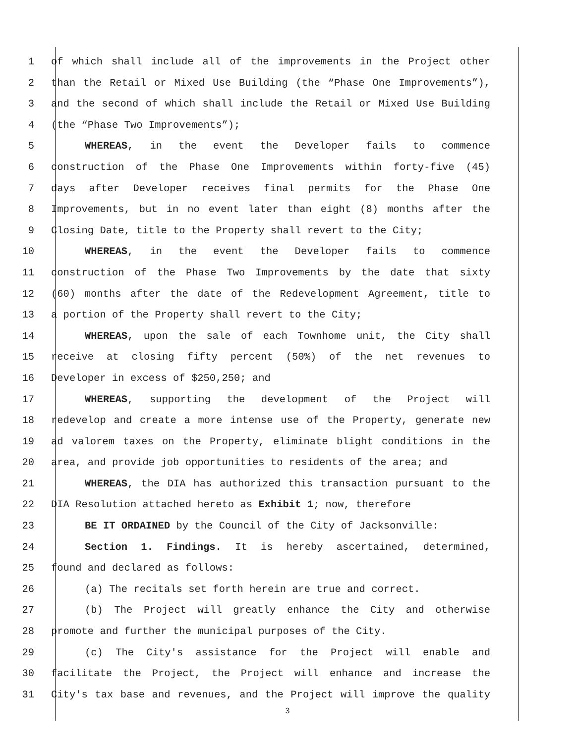1 of which shall include all of the improvements in the Project other
2 than the Retail or Mixed Use Building (the “Phase One Improvements”),
3 and the second of which shall include the Retail or Mixed Use Building
4 (the “Phase Two Improvements”);
5 WHEREAS, in the event the Developer fails to commence
6 construction of the Phase One Improvements within forty-five (45)
7 days after Developer receives final permits for the Phase One
8 Improvements, but in no event later than eight (8) months after the
9 Closing Date, title to the Property shall revert to the City;
10 WHEREAS, in the event the Developer fails to commence
11 construction of the Phase Two Improvements by the date that sixty
12 (60) months after the date of the Redevelopment Agreement, title to
13 a portion of the Property shall revert to the City;
14 WHEREAS, upon the sale of each Townhome unit, the City shall
15 receive at closing fifty percent (50%) of the net revenues to
16 Developer in excess of $250,250; and
17 WHEREAS, supporting the development of the Project will
18 redevelop and create a more intense use of the Property, generate new
19 ad valorem taxes on the Property, eliminate blight conditions in the
20 area, and provide job opportunities to residents of the area; and
21 WHEREAS, the DIA has authorized this transaction pursuant to the
22 DIA Resolution attached hereto as Exhibit 1; now, therefore
23 BE IT ORDAINED by the Council of the City of Jacksonville:
24 Section 1. Findings. It is hereby ascertained, determined,
25 found and declared as follows:
26 (a) The recitals set forth herein are true and correct.
27 (b) The Project will greatly enhance the City and otherwise
28 promote and further the municipal purposes of the City.
29 (c) The City's assistance for the Project will enable and
30 facilitate the Project, the Project will enhance and increase the
31 City's tax base and revenues, and the Project will improve the quality
3